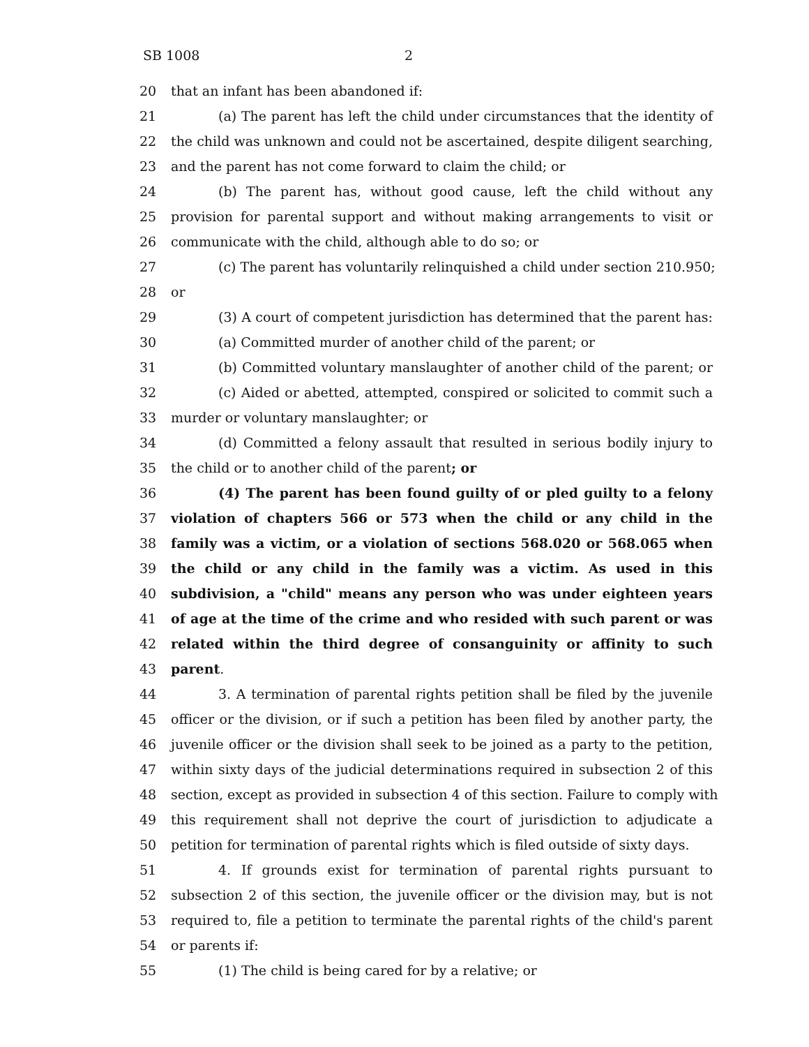SB 1008 2
20 that an infant has been abandoned if:
21 (a) The parent has left the child under circumstances that the identity of
22 the child was unknown and could not be ascertained, despite diligent searching,
23 and the parent has not come forward to claim the child; or
24 (b) The parent has, without good cause, left the child without any
25 provision for parental support and without making arrangements to visit or
26 communicate with the child, although able to do so; or
27 (c) The parent has voluntarily relinquished a child under section 210.950;
28 or
29 (3) A court of competent jurisdiction has determined that the parent has:
30 (a) Committed murder of another child of the parent; or
31 (b) Committed voluntary manslaughter of another child of the parent; or
32 (c) Aided or abetted, attempted, conspired or solicited to commit such a
33 murder or voluntary manslaughter; or
34 (d) Committed a felony assault that resulted in serious bodily injury to
35 the child or to another child of the parent; or
36 (4) The parent has been found guilty of or pled guilty to a felony
37 violation of chapters 566 or 573 when the child or any child in the
38 family was a victim, or a violation of sections 568.020 or 568.065 when
39 the child or any child in the family was a victim. As used in this
40 subdivision, a "child" means any person who was under eighteen years
41 of age at the time of the crime and who resided with such parent or was
42 related within the third degree of consanguinity or affinity to such
43 parent.
44 3. A termination of parental rights petition shall be filed by the juvenile
45 officer or the division, or if such a petition has been filed by another party, the
46 juvenile officer or the division shall seek to be joined as a party to the petition,
47 within sixty days of the judicial determinations required in subsection 2 of this
48 section, except as provided in subsection 4 of this section. Failure to comply with
49 this requirement shall not deprive the court of jurisdiction to adjudicate a
50 petition for termination of parental rights which is filed outside of sixty days.
51 4. If grounds exist for termination of parental rights pursuant to
52 subsection 2 of this section, the juvenile officer or the division may, but is not
53 required to, file a petition to terminate the parental rights of the child's parent
54 or parents if:
55 (1) The child is being cared for by a relative; or